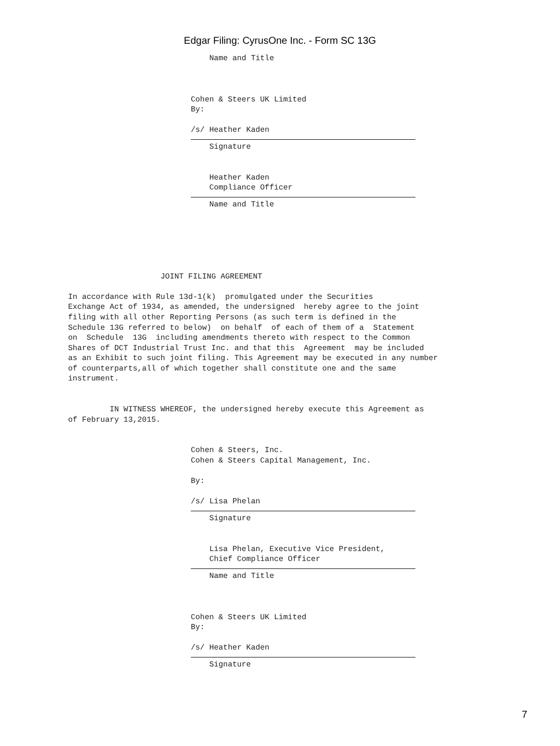Edgar Filing: CyrusOne Inc. - Form SC 13G
    Name and Title
Cohen & Steers UK Limited
By:

/s/ Heather Kaden
    Signature


    Heather Kaden
    Compliance Officer
    Name and Title
                    JOINT FILING AGREEMENT

In accordance with Rule 13d-1(k)  promulgated under the Securities
Exchange Act of 1934, as amended, the undersigned  hereby agree to the joint
filing with all other Reporting Persons (as such term is defined in the
Schedule 13G referred to below)  on behalf  of each of them of a  Statement
on  Schedule  13G  including amendments thereto with respect to the Common
Shares of DCT Industrial Trust Inc. and that this  Agreement  may be included
as an Exhibit to such joint filing. This Agreement may be executed in any number
of counterparts,all of which together shall constitute one and the same
instrument.


         IN WITNESS WHEREOF, the undersigned hereby execute this Agreement as
of February 13,2015.
Cohen & Steers, Inc.
Cohen & Steers Capital Management, Inc.

By:

/s/ Lisa Phelan
    Signature


    Lisa Phelan, Executive Vice President,
    Chief Compliance Officer
    Name and Title
Cohen & Steers UK Limited
By:

/s/ Heather Kaden
    Signature
7